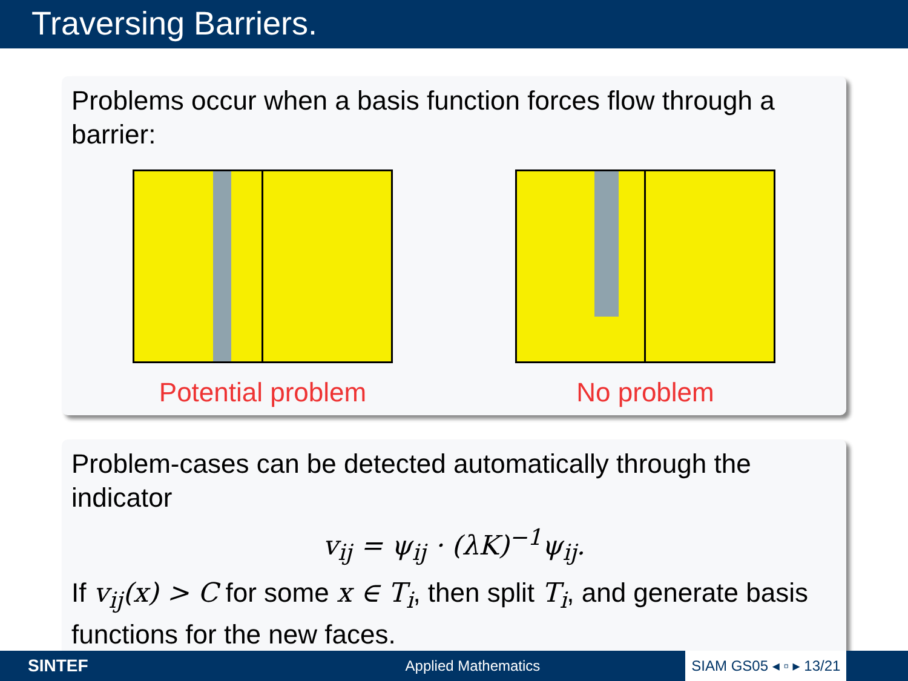Traversing Barriers.
Problems occur when a basis function forces flow through a barrier:
Potential problem No problem
Problem-cases can be detected automatically through the indicator
v<sub>ij</sub> = ψ<sub>ij</sub> · (λK)<sup>−1</sup>ψ<sub>ij</sub>.
If v<sub>ij</sub>(x) > C for some x ∈ T<sub>i</sub>, then split T<sub>i</sub>, and generate basis functions for the new faces.
SINTEF Applied Mathematics SIAM GS05 ◂ ▫ ▸ 13/21